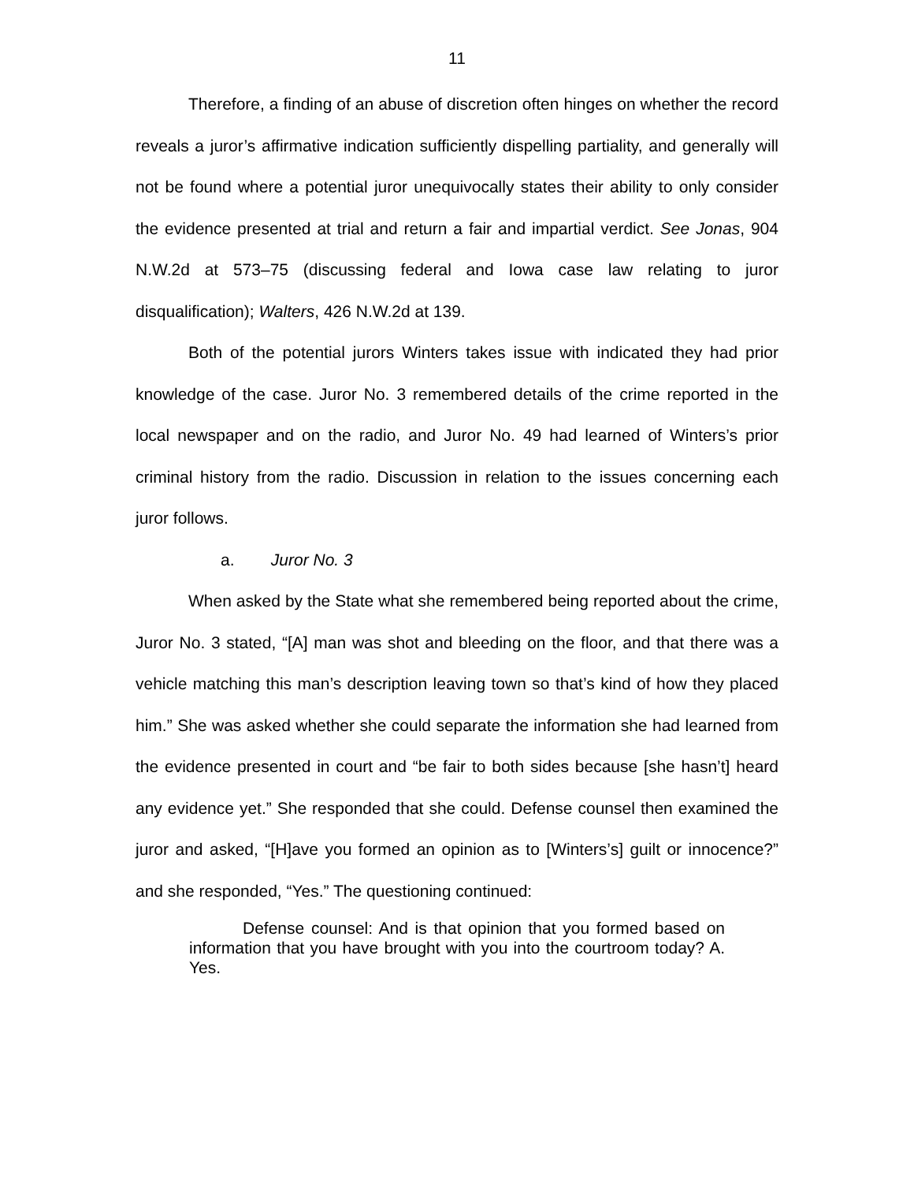11
Therefore, a finding of an abuse of discretion often hinges on whether the record reveals a juror’s affirmative indication sufficiently dispelling partiality, and generally will not be found where a potential juror unequivocally states their ability to only consider the evidence presented at trial and return a fair and impartial verdict. See Jonas, 904 N.W.2d at 573–75 (discussing federal and Iowa case law relating to juror disqualification); Walters, 426 N.W.2d at 139.
Both of the potential jurors Winters takes issue with indicated they had prior knowledge of the case. Juror No. 3 remembered details of the crime reported in the local newspaper and on the radio, and Juror No. 49 had learned of Winters’s prior criminal history from the radio. Discussion in relation to the issues concerning each juror follows.
a. Juror No. 3
When asked by the State what she remembered being reported about the crime, Juror No. 3 stated, “[A] man was shot and bleeding on the floor, and that there was a vehicle matching this man’s description leaving town so that’s kind of how they placed him.” She was asked whether she could separate the information she had learned from the evidence presented in court and “be fair to both sides because [she hasn’t] heard any evidence yet.” She responded that she could. Defense counsel then examined the juror and asked, “[H]ave you formed an opinion as to [Winters’s] guilt or innocence?” and she responded, “Yes.” The questioning continued:
Defense counsel: And is that opinion that you formed based on information that you have brought with you into the courtroom today? A. Yes.